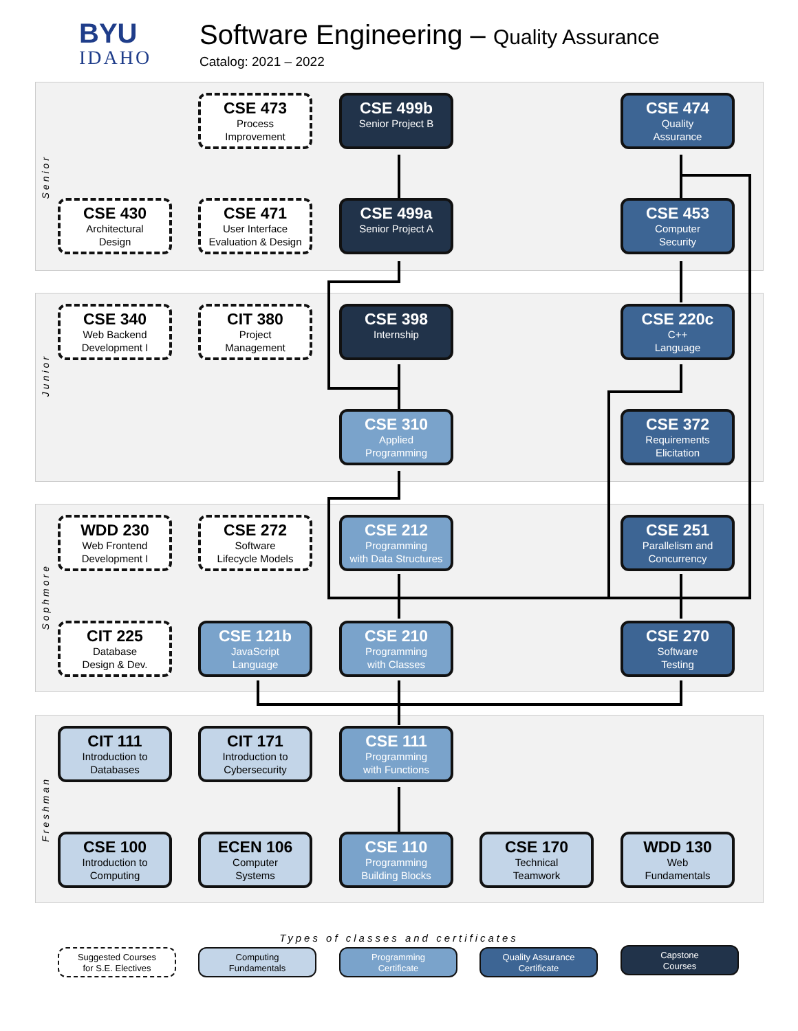BYU
IDAHO
Software Engineering – Quality Assurance
Catalog: 2021 – 2022
Senior
Junior
Sophmore
Freshman
CSE 473
Process
Improvement
CSE 499b
Senior Project B
CSE 474
Quality
Assurance
CSE 430
Architectural
Design
CSE 471
User Interface
Evaluation & Design
CSE 499a
Senior Project A
CSE 453
Computer
Security
CSE 340
Web Backend
Development I
CIT 380
Project
Management
CSE 398
Internship
CSE 220c
C++
Language
CSE 310
Applied
Programming
CSE 372
Requirements
Elicitation
WDD 230
Web Frontend
Development I
CSE 272
Software
Lifecycle Models
CSE 212
Programming
with Data Structures
CSE 251
Parallelism and
Concurrency
CIT 225
Database
Design & Dev.
CSE 121b
JavaScript
Language
CSE 210
Programming
with Classes
CSE 270
Software
Testing
CIT 111
Introduction to
Databases
CIT 171
Introduction to
Cybersecurity
CSE 111
Programming
with Functions
CSE 100
Introduction to
Computing
ECEN 106
Computer
Systems
CSE 110
Programming
Building Blocks
CSE 170
Technical
Teamwork
WDD 130
Web
Fundamentals
Types of classes and certificates
Suggested Courses
for S.E. Electives
Computing
Fundamentals
Programming
Certificate
Quality Assurance
Certificate
Capstone
Courses